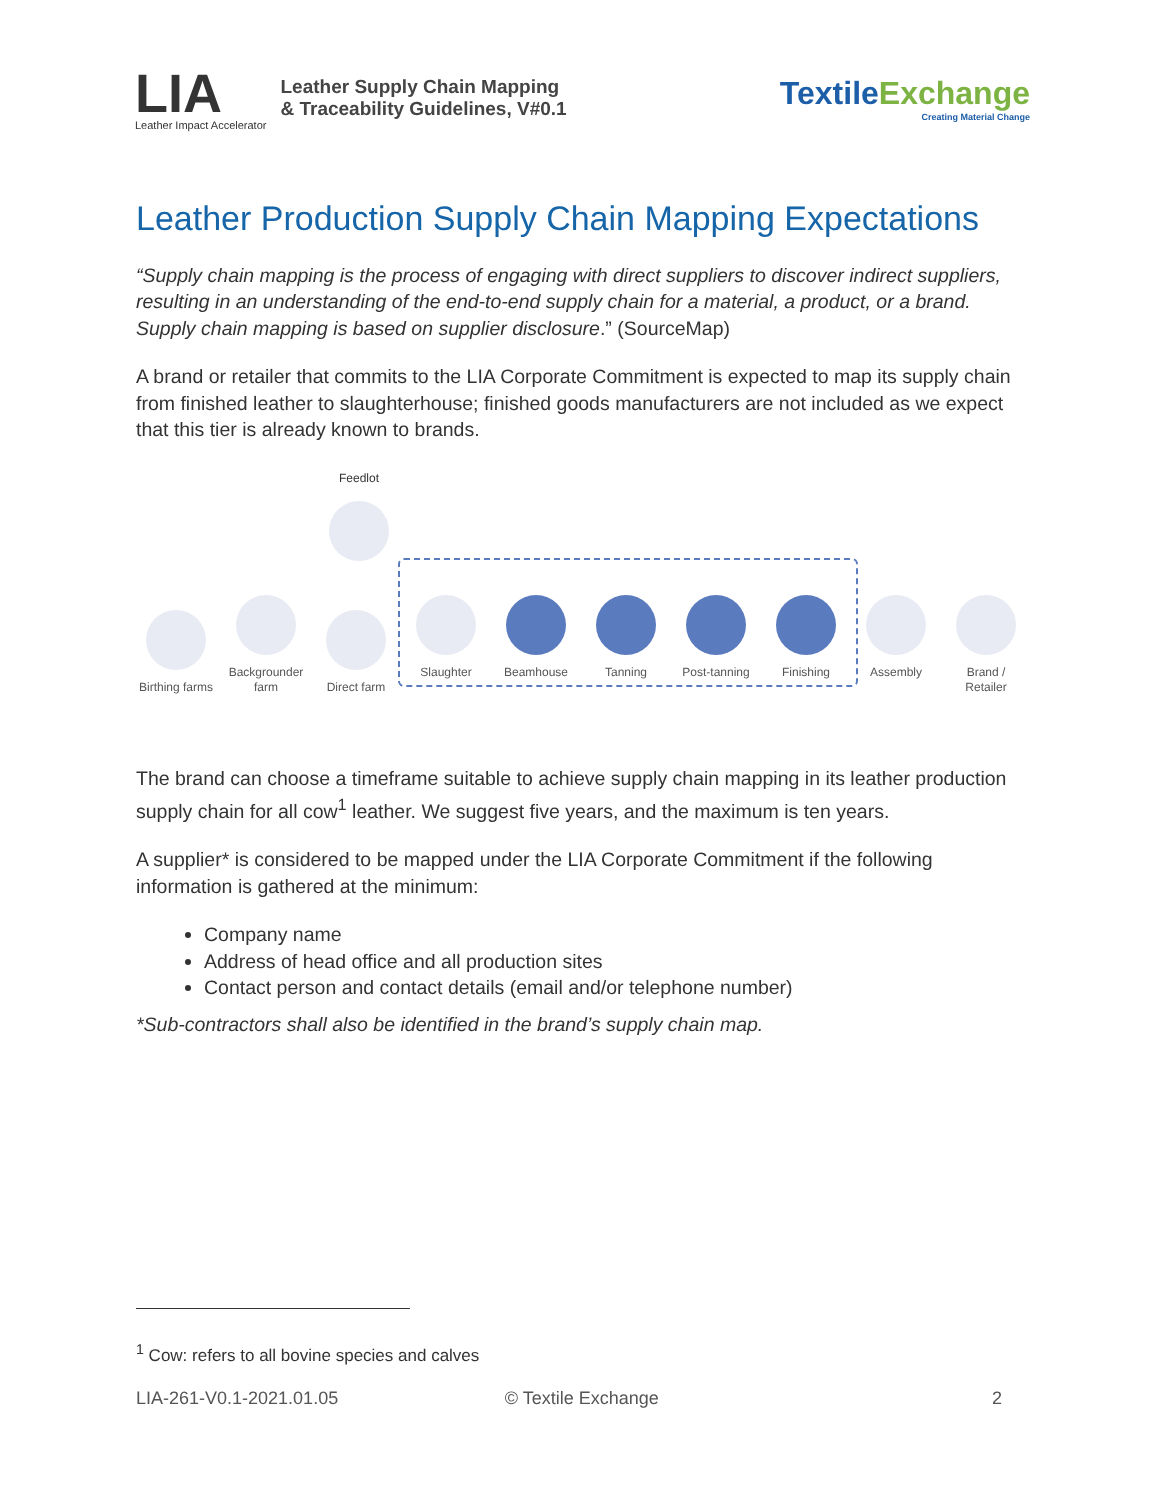LIA
Leather Impact Accelerator
Leather Supply Chain Mapping
& Traceability Guidelines, V#0.1
TextileExchange
Creating Material Change
Leather Production Supply Chain Mapping Expectations
“Supply chain mapping is the process of engaging with direct suppliers to discover indirect suppliers, resulting in an understanding of the end-to-end supply chain for a material, a product, or a brand. Supply chain mapping is based on supplier disclosure.” (SourceMap)
A brand or retailer that commits to the LIA Corporate Commitment is expected to map its supply chain from finished leather to slaughterhouse; finished goods manufacturers are not included as we expect that this tier is already known to brands.
Feedlot
Birthing farms
Backgrounder farm
Direct farm
Slaughter
Beamhouse
Tanning
Post-tanning
Finishing
Assembly
Brand / Retailer
The brand can choose a timeframe suitable to achieve supply chain mapping in its leather production supply chain for all cow<sup>1</sup> leather. We suggest five years, and the maximum is ten years.
A supplier* is considered to be mapped under the LIA Corporate Commitment if the following information is gathered at the minimum:
Company name
Address of head office and all production sites
Contact person and contact details (email and/or telephone number)
*Sub-contractors shall also be identified in the brand’s supply chain map.
<sup>1</sup> Cow: refers to all bovine species and calves
LIA-261-V0.1-2021.01.05 © Textile Exchange 2